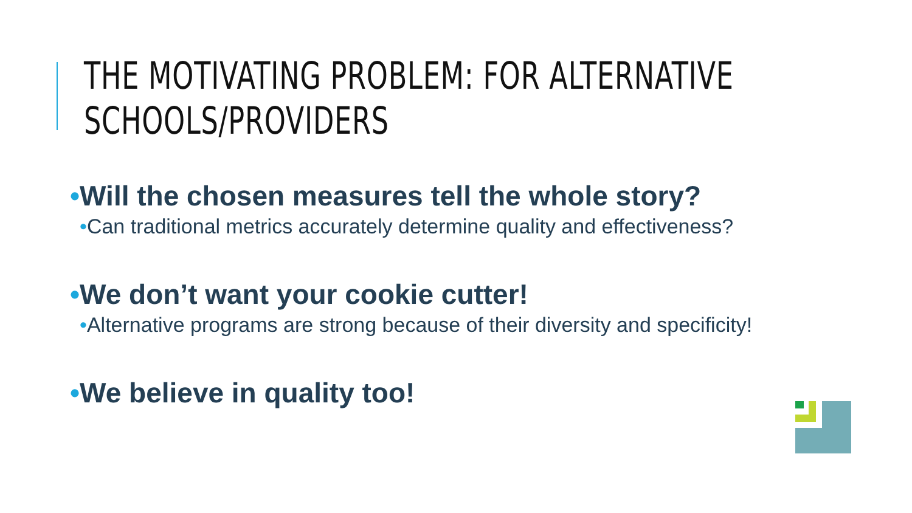THE MOTIVATING PROBLEM: FOR ALTERNATIVE
SCHOOLS/PROVIDERS
•Will the chosen measures tell the whole story?
•Can traditional metrics accurately determine quality and effectiveness?
•We don’t want your cookie cutter!
•Alternative programs are strong because of their diversity and specificity!
•We believe in quality too!